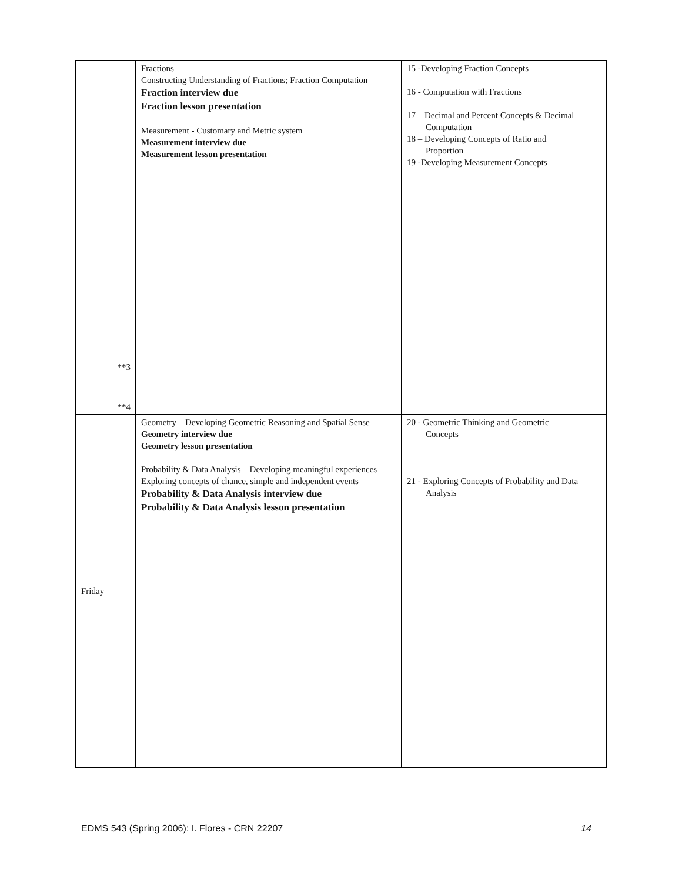| **3 **4 | Fractions Constructing Understanding of Fractions; Fraction Computation Fraction interview due Fraction lesson presentation Measurement - Customary and Metric system Measurement interview due Measurement lesson presentation | 15 -Developing Fraction Concepts 16 - Computation with Fractions 17 – Decimal and Percent Concepts & Decimal Computation 18 – Developing Concepts of Ratio and Proportion 19 -Developing Measurement Concepts |
| Friday | Geometry – Developing Geometric Reasoning and Spatial Sense Geometry interview due Geometry lesson presentation Probability & Data Analysis – Developing meaningful experiences Exploring concepts of chance, simple and independent events Probability & Data Analysis interview due Probability & Data Analysis lesson presentation | 20 - Geometric Thinking and Geometric Concepts 21 - Exploring Concepts of Probability and Data Analysis |
EDMS 543 (Spring 2006): I. Flores - CRN 22207 14